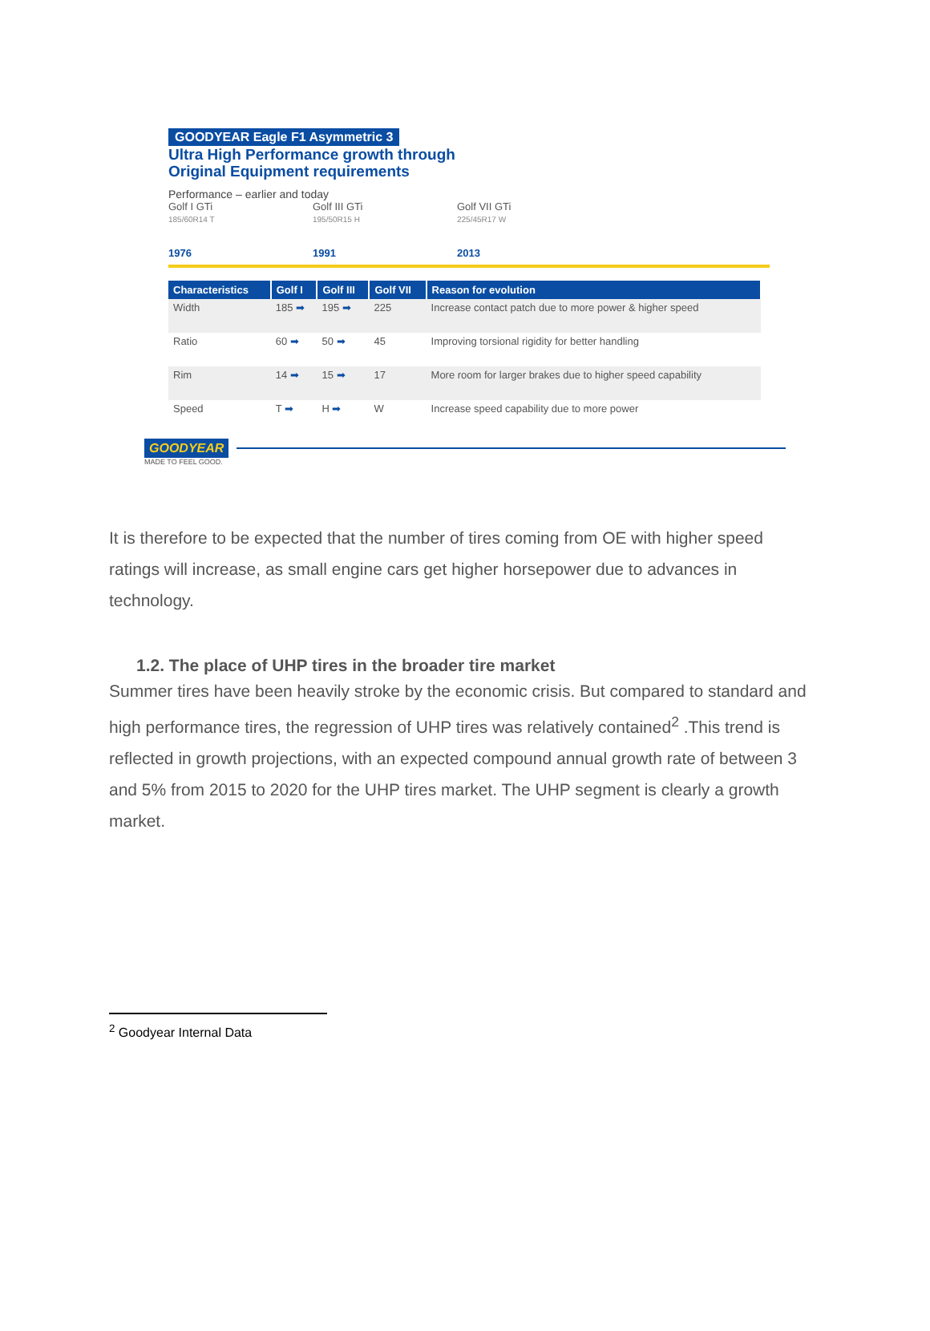GOODYEAR Eagle F1 Asymmetric 3
Ultra High Performance growth through
Original Equipment requirements
Performance – earlier and today
Golf I GTi
185/60R14 T
1976
Golf III GTi
195/50R15 H
1991
Golf VII GTi
225/45R17 W
2013
| Characteristics | Golf I | Golf III | Golf VII | Reason for evolution |
| --- | --- | --- | --- | --- |
| Width | 185 ➡ | 195 ➡ | 225 | Increase contact patch due to more power & higher speed |
| Ratio | 60 ➡ | 50 ➡ | 45 | Improving torsional rigidity for better handling |
| Rim | 14 ➡ | 15 ➡ | 17 | More room for larger brakes due to higher speed capability |
| Speed | T ➡ | H ➡ | W | Increase speed capability due to more power |
GOODYEAR
MADE TO FEEL GOOD.
It is therefore to be expected that the number of tires coming from OE with higher speed ratings will increase, as small engine cars get higher horsepower due to advances in technology.
1.2. The place of UHP tires in the broader tire market
Summer tires have been heavily stroke by the economic crisis. But compared to standard and high performance tires, the regression of UHP tires was relatively contained<sup>2</sup> .This trend is reflected in growth projections, with an expected compound annual growth rate of between 3 and 5% from 2015 to 2020 for the UHP tires market. The UHP segment is clearly a growth market.
<sup>2</sup> Goodyear Internal Data